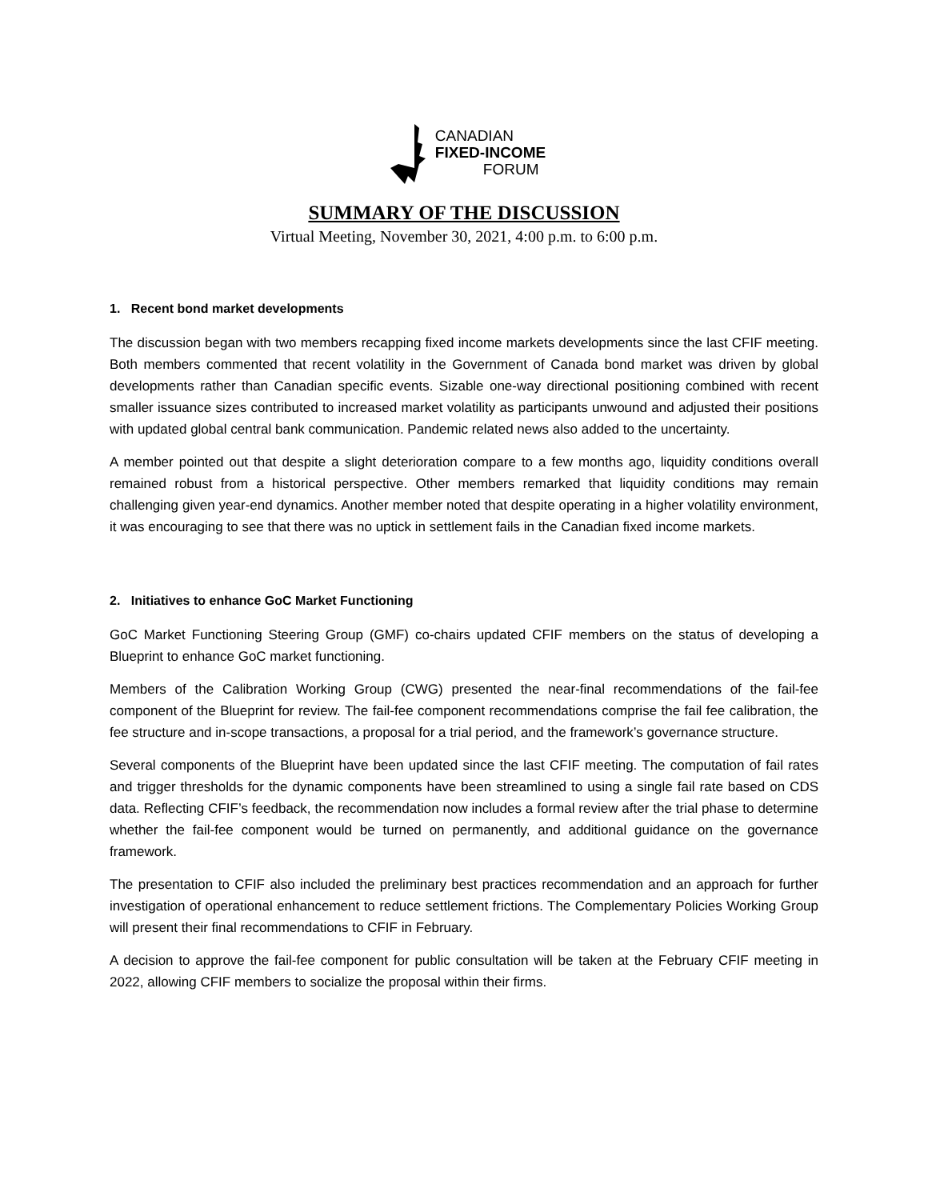CANADIAN
FIXED-INCOME
FORUM
SUMMARY OF THE DISCUSSION
Virtual Meeting, November 30, 2021, 4:00 p.m. to 6:00 p.m.
1. Recent bond market developments
The discussion began with two members recapping fixed income markets developments since the last CFIF meeting. Both members commented that recent volatility in the Government of Canada bond market was driven by global developments rather than Canadian specific events. Sizable one-way directional positioning combined with recent smaller issuance sizes contributed to increased market volatility as participants unwound and adjusted their positions with updated global central bank communication. Pandemic related news also added to the uncertainty.
A member pointed out that despite a slight deterioration compare to a few months ago, liquidity conditions overall remained robust from a historical perspective. Other members remarked that liquidity conditions may remain challenging given year-end dynamics. Another member noted that despite operating in a higher volatility environment, it was encouraging to see that there was no uptick in settlement fails in the Canadian fixed income markets.
2. Initiatives to enhance GoC Market Functioning
GoC Market Functioning Steering Group (GMF) co-chairs updated CFIF members on the status of developing a Blueprint to enhance GoC market functioning.
Members of the Calibration Working Group (CWG) presented the near-final recommendations of the fail-fee component of the Blueprint for review. The fail-fee component recommendations comprise the fail fee calibration, the fee structure and in-scope transactions, a proposal for a trial period, and the framework’s governance structure.
Several components of the Blueprint have been updated since the last CFIF meeting. The computation of fail rates and trigger thresholds for the dynamic components have been streamlined to using a single fail rate based on CDS data. Reflecting CFIF’s feedback, the recommendation now includes a formal review after the trial phase to determine whether the fail-fee component would be turned on permanently, and additional guidance on the governance framework.
The presentation to CFIF also included the preliminary best practices recommendation and an approach for further investigation of operational enhancement to reduce settlement frictions. The Complementary Policies Working Group will present their final recommendations to CFIF in February.
A decision to approve the fail-fee component for public consultation will be taken at the February CFIF meeting in 2022, allowing CFIF members to socialize the proposal within their firms.